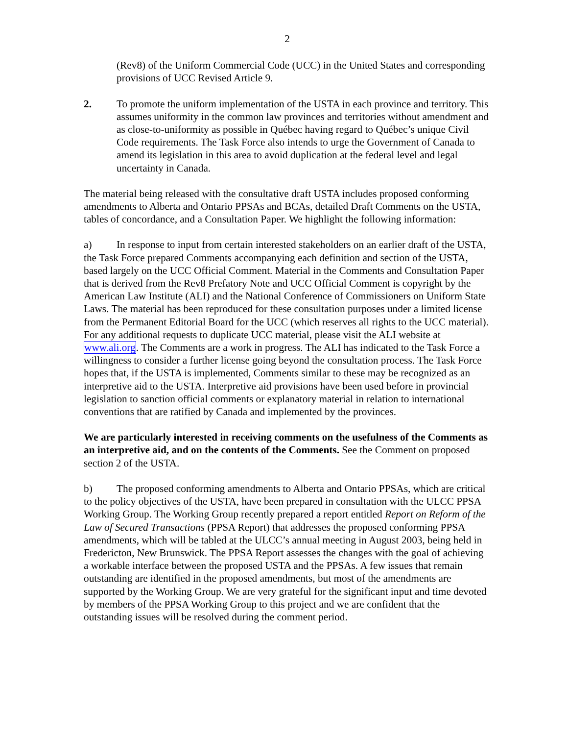2
(Rev8) of the Uniform Commercial Code (UCC) in the United States and corresponding provisions of UCC Revised Article 9.
2. To promote the uniform implementation of the USTA in each province and territory. This assumes uniformity in the common law provinces and territories without amendment and as close-to-uniformity as possible in Québec having regard to Québec’s unique Civil Code requirements. The Task Force also intends to urge the Government of Canada to amend its legislation in this area to avoid duplication at the federal level and legal uncertainty in Canada.
The material being released with the consultative draft USTA includes proposed conforming amendments to Alberta and Ontario PPSAs and BCAs, detailed Draft Comments on the USTA, tables of concordance, and a Consultation Paper. We highlight the following information:
a) In response to input from certain interested stakeholders on an earlier draft of the USTA, the Task Force prepared Comments accompanying each definition and section of the USTA, based largely on the UCC Official Comment. Material in the Comments and Consultation Paper that is derived from the Rev8 Prefatory Note and UCC Official Comment is copyright by the American Law Institute (ALI) and the National Conference of Commissioners on Uniform State Laws. The material has been reproduced for these consultation purposes under a limited license from the Permanent Editorial Board for the UCC (which reserves all rights to the UCC material). For any additional requests to duplicate UCC material, please visit the ALI website at www.ali.org. The Comments are a work in progress. The ALI has indicated to the Task Force a willingness to consider a further license going beyond the consultation process. The Task Force hopes that, if the USTA is implemented, Comments similar to these may be recognized as an interpretive aid to the USTA. Interpretive aid provisions have been used before in provincial legislation to sanction official comments or explanatory material in relation to international conventions that are ratified by Canada and implemented by the provinces.
We are particularly interested in receiving comments on the usefulness of the Comments as an interpretive aid, and on the contents of the Comments. See the Comment on proposed section 2 of the USTA.
b) The proposed conforming amendments to Alberta and Ontario PPSAs, which are critical to the policy objectives of the USTA, have been prepared in consultation with the ULCC PPSA Working Group. The Working Group recently prepared a report entitled Report on Reform of the Law of Secured Transactions (PPSA Report) that addresses the proposed conforming PPSA amendments, which will be tabled at the ULCC’s annual meeting in August 2003, being held in Fredericton, New Brunswick. The PPSA Report assesses the changes with the goal of achieving a workable interface between the proposed USTA and the PPSAs. A few issues that remain outstanding are identified in the proposed amendments, but most of the amendments are supported by the Working Group. We are very grateful for the significant input and time devoted by members of the PPSA Working Group to this project and we are confident that the outstanding issues will be resolved during the comment period.